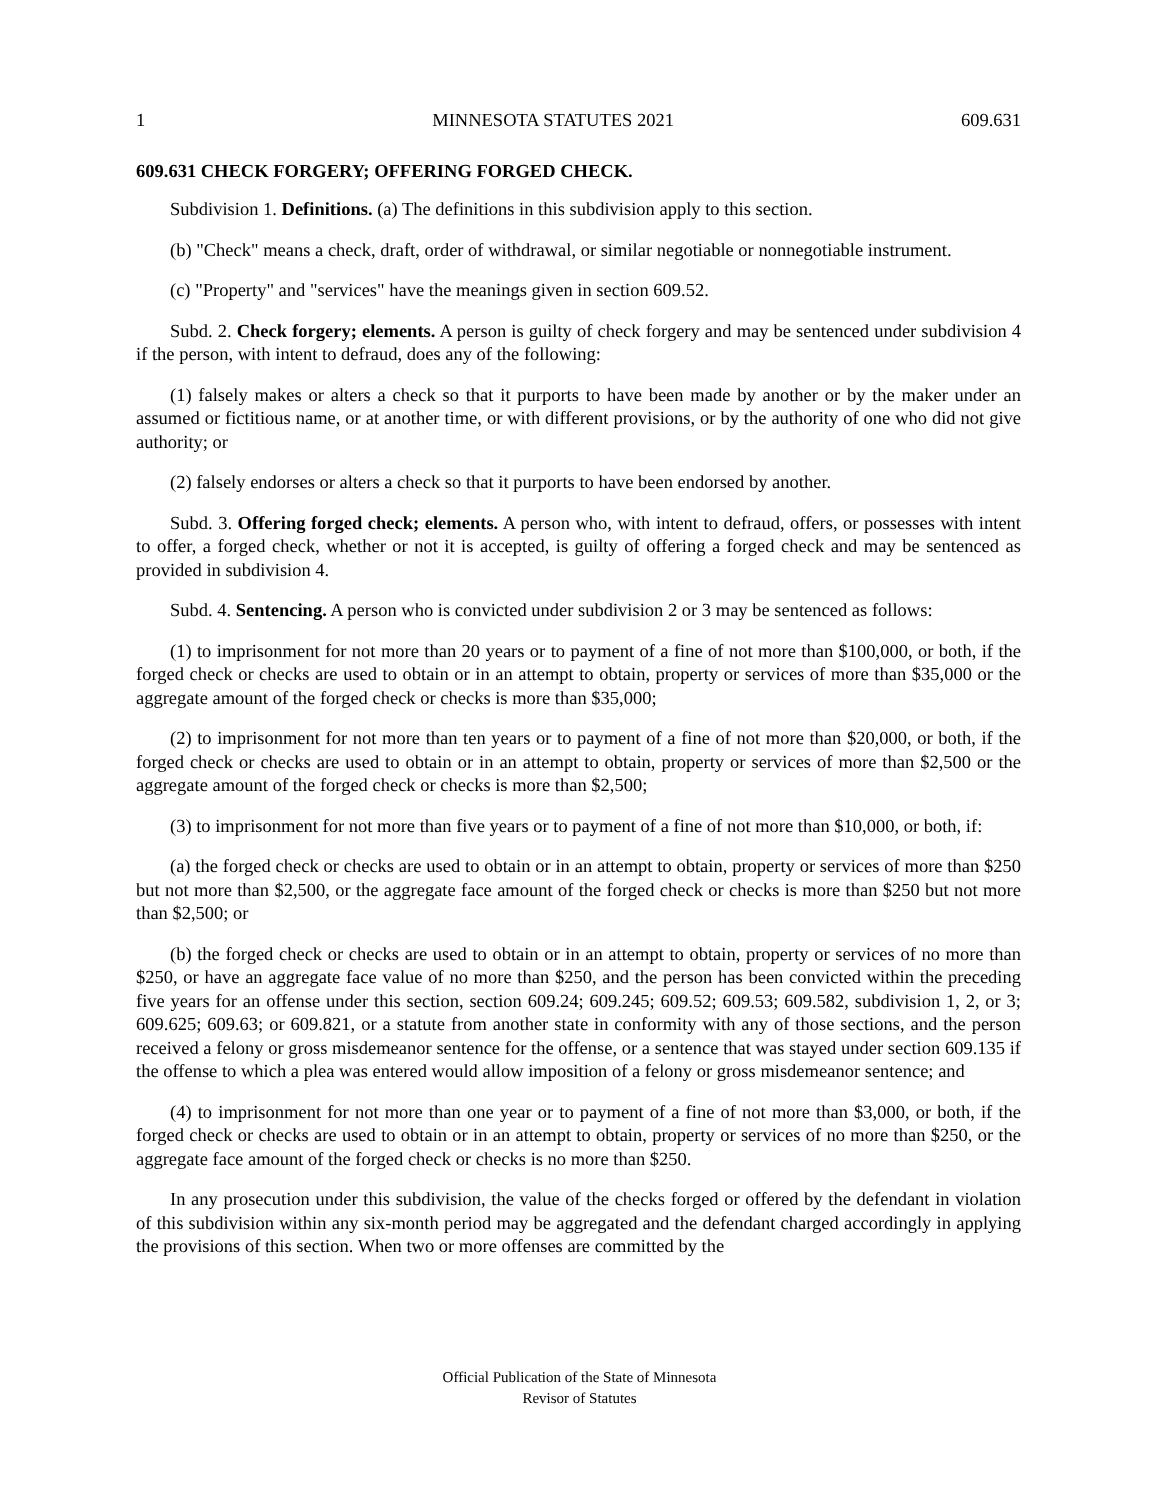1 MINNESOTA STATUTES 2021 609.631
609.631 CHECK FORGERY; OFFERING FORGED CHECK.
Subdivision 1. Definitions. (a) The definitions in this subdivision apply to this section.
(b) "Check" means a check, draft, order of withdrawal, or similar negotiable or nonnegotiable instrument.
(c) "Property" and "services" have the meanings given in section 609.52.
Subd. 2. Check forgery; elements. A person is guilty of check forgery and may be sentenced under subdivision 4 if the person, with intent to defraud, does any of the following:
(1) falsely makes or alters a check so that it purports to have been made by another or by the maker under an assumed or fictitious name, or at another time, or with different provisions, or by the authority of one who did not give authority; or
(2) falsely endorses or alters a check so that it purports to have been endorsed by another.
Subd. 3. Offering forged check; elements. A person who, with intent to defraud, offers, or possesses with intent to offer, a forged check, whether or not it is accepted, is guilty of offering a forged check and may be sentenced as provided in subdivision 4.
Subd. 4. Sentencing. A person who is convicted under subdivision 2 or 3 may be sentenced as follows:
(1) to imprisonment for not more than 20 years or to payment of a fine of not more than $100,000, or both, if the forged check or checks are used to obtain or in an attempt to obtain, property or services of more than $35,000 or the aggregate amount of the forged check or checks is more than $35,000;
(2) to imprisonment for not more than ten years or to payment of a fine of not more than $20,000, or both, if the forged check or checks are used to obtain or in an attempt to obtain, property or services of more than $2,500 or the aggregate amount of the forged check or checks is more than $2,500;
(3) to imprisonment for not more than five years or to payment of a fine of not more than $10,000, or both, if:
(a) the forged check or checks are used to obtain or in an attempt to obtain, property or services of more than $250 but not more than $2,500, or the aggregate face amount of the forged check or checks is more than $250 but not more than $2,500; or
(b) the forged check or checks are used to obtain or in an attempt to obtain, property or services of no more than $250, or have an aggregate face value of no more than $250, and the person has been convicted within the preceding five years for an offense under this section, section 609.24; 609.245; 609.52; 609.53; 609.582, subdivision 1, 2, or 3; 609.625; 609.63; or 609.821, or a statute from another state in conformity with any of those sections, and the person received a felony or gross misdemeanor sentence for the offense, or a sentence that was stayed under section 609.135 if the offense to which a plea was entered would allow imposition of a felony or gross misdemeanor sentence; and
(4) to imprisonment for not more than one year or to payment of a fine of not more than $3,000, or both, if the forged check or checks are used to obtain or in an attempt to obtain, property or services of no more than $250, or the aggregate face amount of the forged check or checks is no more than $250.
In any prosecution under this subdivision, the value of the checks forged or offered by the defendant in violation of this subdivision within any six-month period may be aggregated and the defendant charged accordingly in applying the provisions of this section. When two or more offenses are committed by the
Official Publication of the State of Minnesota
Revisor of Statutes